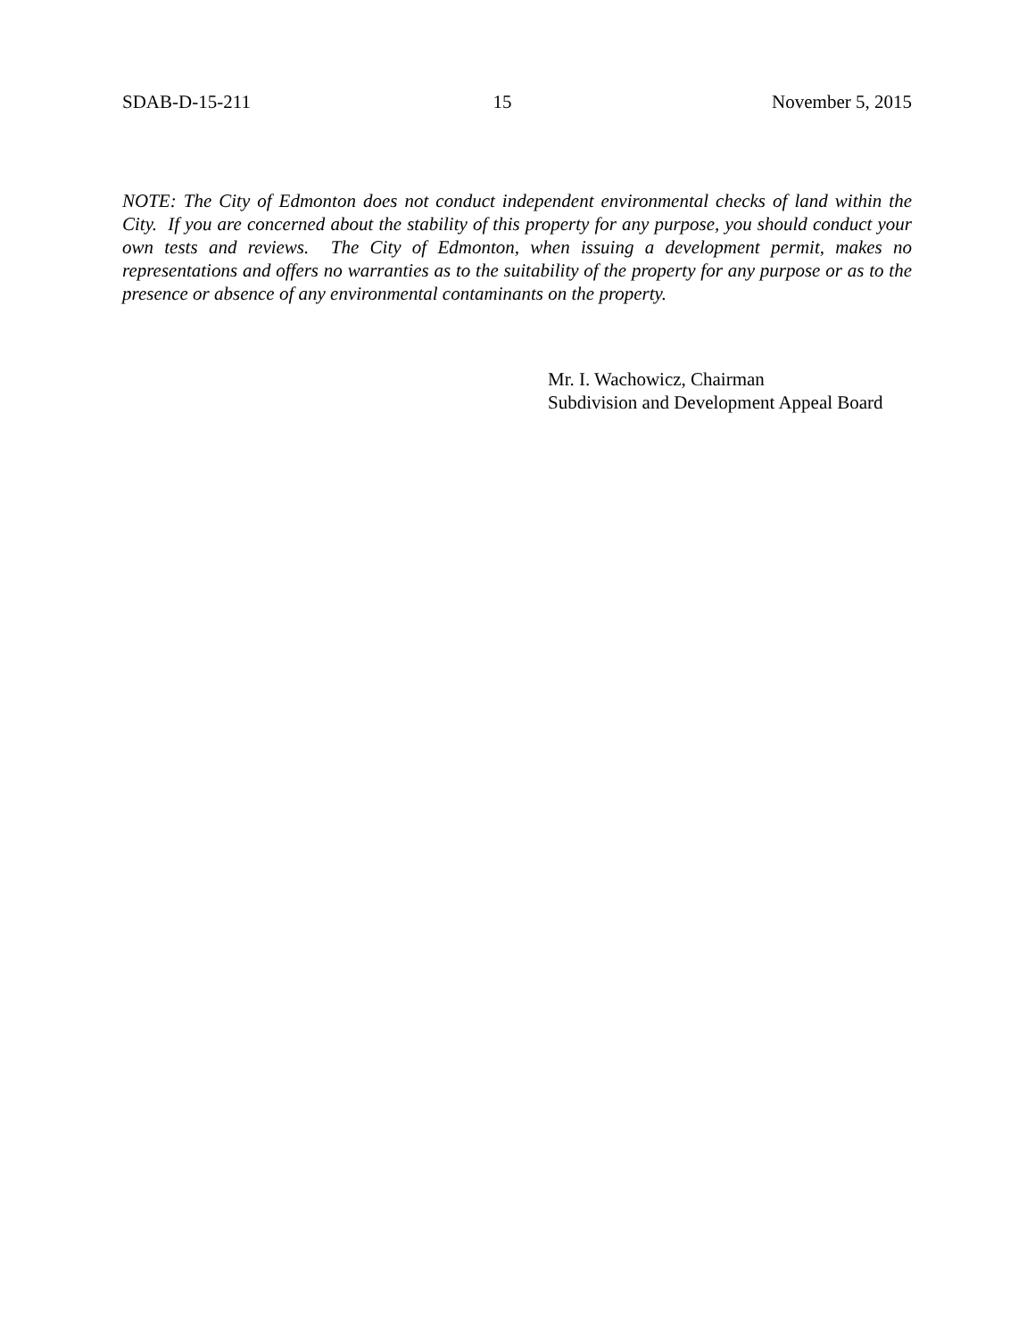SDAB-D-15-211 15 November 5, 2015
NOTE: The City of Edmonton does not conduct independent environmental checks of land within the City. If you are concerned about the stability of this property for any purpose, you should conduct your own tests and reviews. The City of Edmonton, when issuing a development permit, makes no representations and offers no warranties as to the suitability of the property for any purpose or as to the presence or absence of any environmental contaminants on the property.
Mr. I. Wachowicz, Chairman
Subdivision and Development Appeal Board